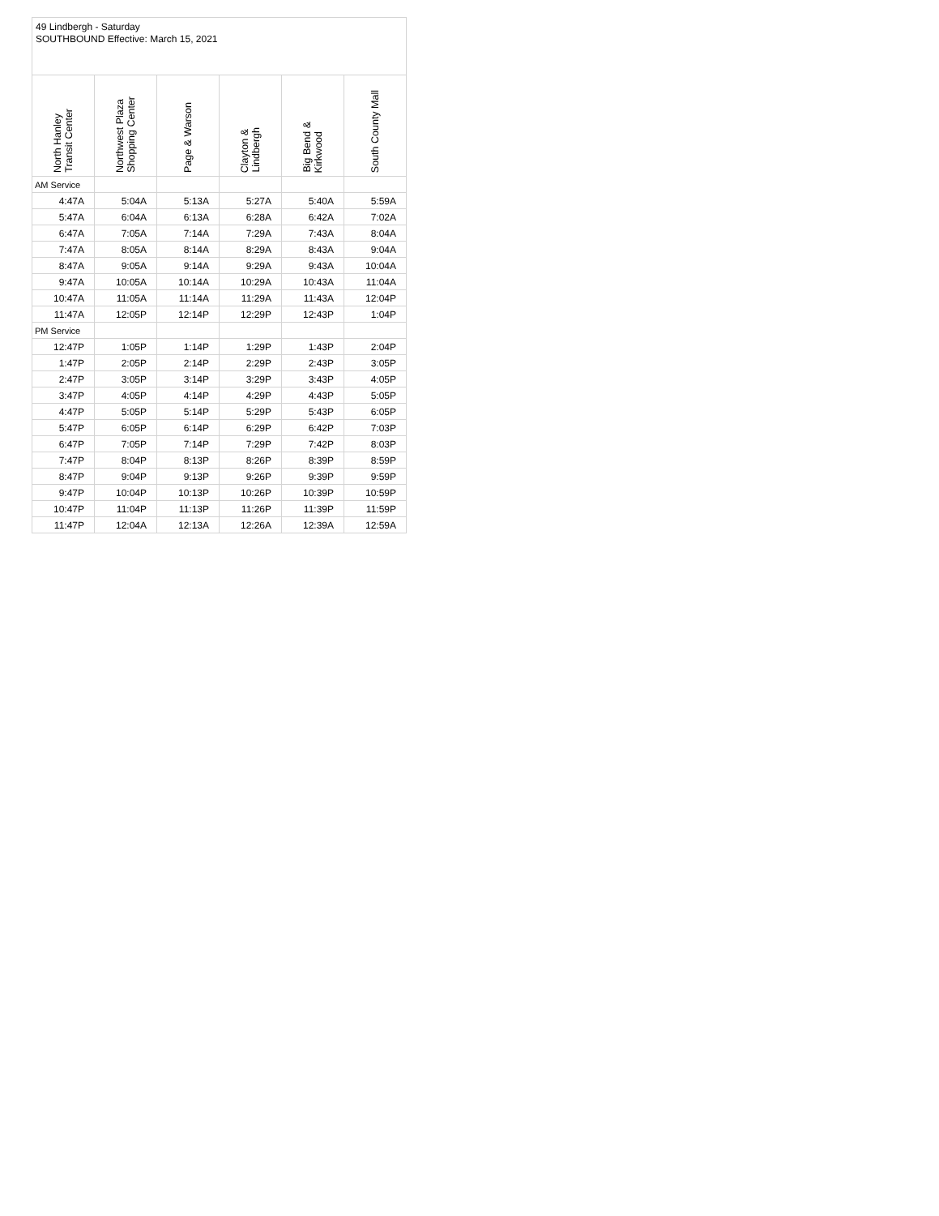| 49 Lindbergh - Saturday SOUTHBOUND Effective: March 15, 2021 | | | | | |
| --- | --- | --- | --- | --- | --- |
| North Hanley Transit Center | Northwest Plaza Shopping Center | Page & Warson | Clayton & Lindbergh | Big Bend & Kirkwood | South County Mall |
| AM Service | | | | | |
| 4:47A | 5:04A | 5:13A | 5:27A | 5:40A | 5:59A |
| 5:47A | 6:04A | 6:13A | 6:28A | 6:42A | 7:02A |
| 6:47A | 7:05A | 7:14A | 7:29A | 7:43A | 8:04A |
| 7:47A | 8:05A | 8:14A | 8:29A | 8:43A | 9:04A |
| 8:47A | 9:05A | 9:14A | 9:29A | 9:43A | 10:04A |
| 9:47A | 10:05A | 10:14A | 10:29A | 10:43A | 11:04A |
| 10:47A | 11:05A | 11:14A | 11:29A | 11:43A | 12:04P |
| 11:47A | 12:05P | 12:14P | 12:29P | 12:43P | 1:04P |
| PM Service | | | | | |
| 12:47P | 1:05P | 1:14P | 1:29P | 1:43P | 2:04P |
| 1:47P | 2:05P | 2:14P | 2:29P | 2:43P | 3:05P |
| 2:47P | 3:05P | 3:14P | 3:29P | 3:43P | 4:05P |
| 3:47P | 4:05P | 4:14P | 4:29P | 4:43P | 5:05P |
| 4:47P | 5:05P | 5:14P | 5:29P | 5:43P | 6:05P |
| 5:47P | 6:05P | 6:14P | 6:29P | 6:42P | 7:03P |
| 6:47P | 7:05P | 7:14P | 7:29P | 7:42P | 8:03P |
| 7:47P | 8:04P | 8:13P | 8:26P | 8:39P | 8:59P |
| 8:47P | 9:04P | 9:13P | 9:26P | 9:39P | 9:59P |
| 9:47P | 10:04P | 10:13P | 10:26P | 10:39P | 10:59P |
| 10:47P | 11:04P | 11:13P | 11:26P | 11:39P | 11:59P |
| 11:47P | 12:04A | 12:13A | 12:26A | 12:39A | 12:59A |